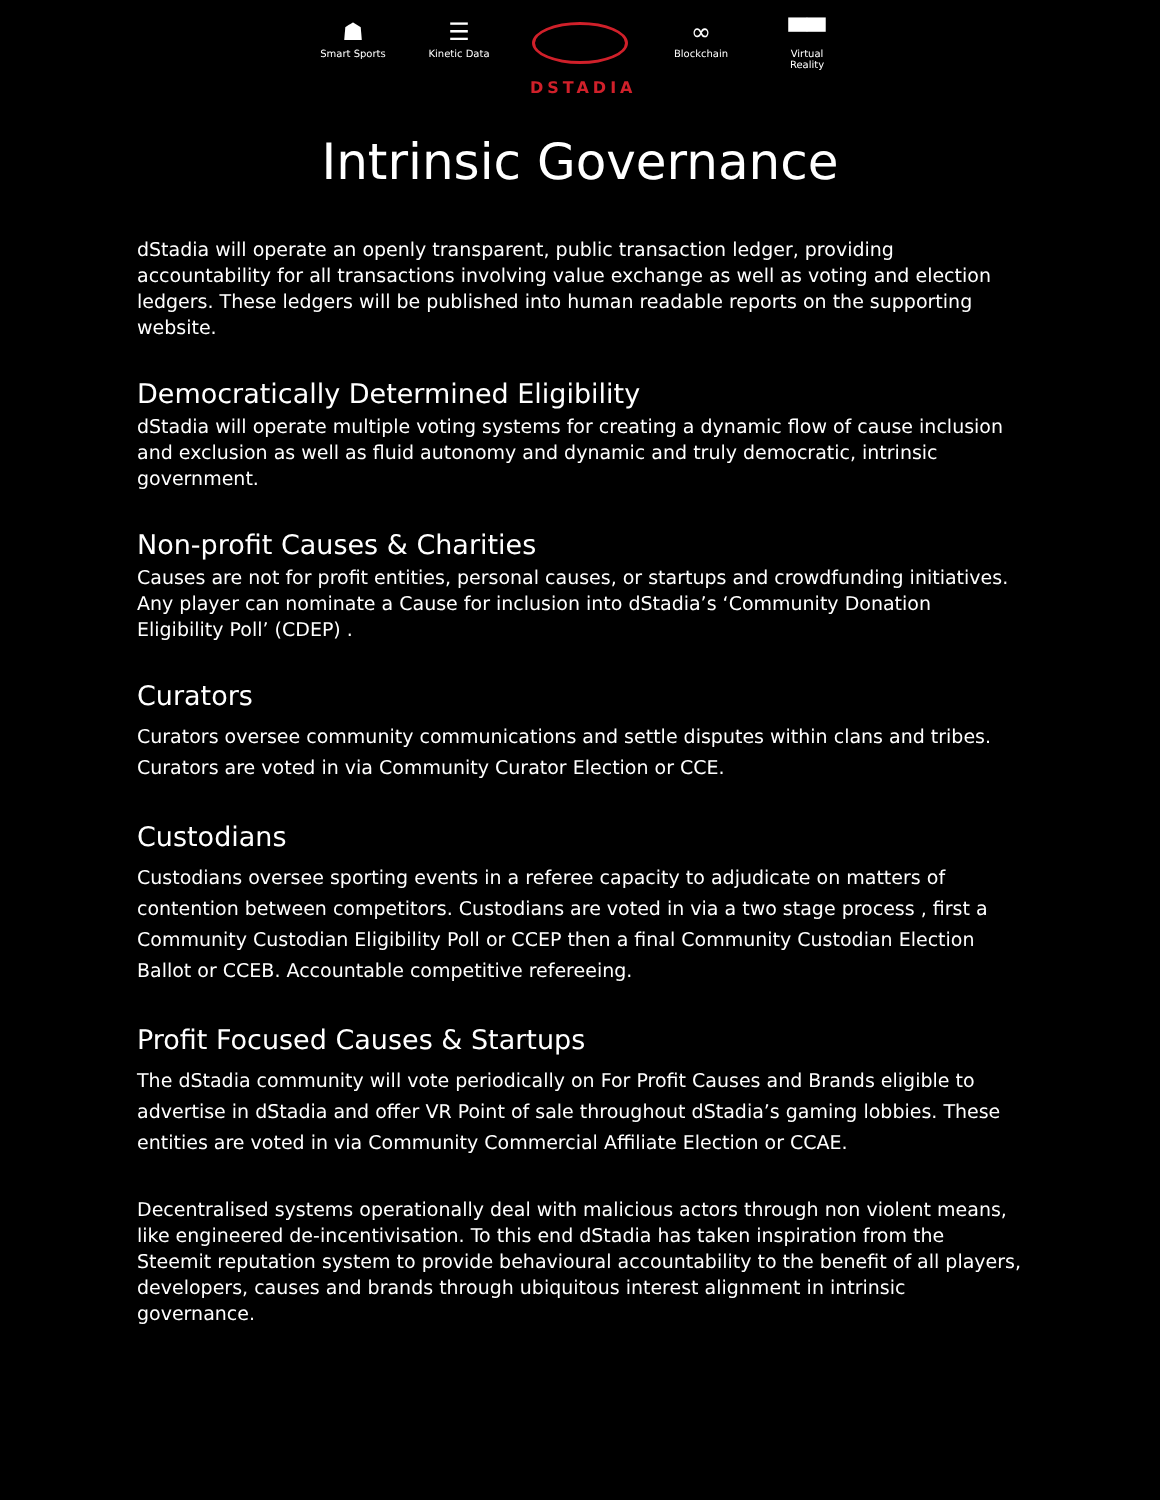☗
Smart Sports
☰
Kinetic Data
DSTADIA
∞
Blockchain
▀▀
Virtual Reality
Intrinsic Governance
dStadia will operate an openly transparent, public transaction ledger, providing accountability for all transactions involving value exchange as well as voting and election ledgers. These ledgers will be published into human readable reports on the supporting website.
Democratically Determined Eligibility
dStadia will operate multiple voting systems for creating a dynamic flow of cause inclusion and exclusion as well as fluid autonomy and dynamic and truly democratic, intrinsic government.
Non-profit Causes & Charities
Causes are not for profit entities, personal causes, or startups and crowdfunding initiatives. Any player can nominate a Cause for inclusion into dStadia’s ‘Community Donation Eligibility Poll’ (CDEP) .
Curators
Curators oversee community communications and settle disputes within clans and tribes. Curators are voted in via Community Curator Election or CCE.
Custodians
Custodians oversee sporting events in a referee capacity to adjudicate on matters of contention between competitors. Custodians are voted in via a two stage process , first a Community Custodian Eligibility Poll or CCEP then a final Community Custodian Election Ballot or CCEB. Accountable competitive refereeing.
Profit Focused Causes & Startups
The dStadia community will vote periodically on For Profit Causes and Brands eligible to advertise in dStadia and offer VR Point of sale throughout dStadia’s gaming lobbies. These entities are voted in via Community Commercial Affiliate Election or CCAE.
Decentralised systems operationally deal with malicious actors through non violent means, like engineered de-incentivisation. To this end dStadia has taken inspiration from the Steemit reputation system to provide behavioural accountability to the benefit of all players, developers, causes and brands through ubiquitous interest alignment in intrinsic governance.